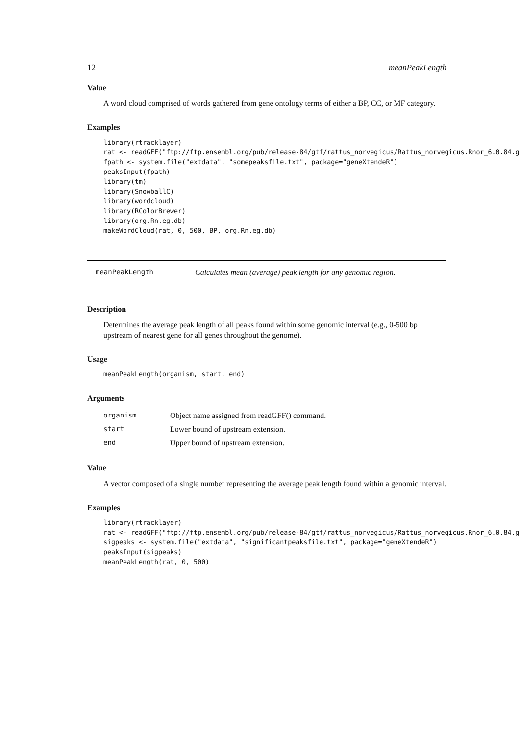12 meanPeakLength
Value
A word cloud comprised of words gathered from gene ontology terms of either a BP, CC, or MF category.
Examples
library(rtracklayer)
rat <- readGFF("ftp://ftp.ensembl.org/pub/release-84/gtf/rattus_norvegicus/Rattus_norvegicus.Rnor_6.0.84.gt
fpath <- system.file("extdata", "somepeaksfile.txt", package="geneXtendeR")
peaksInput(fpath)
library(tm)
library(SnowballC)
library(wordcloud)
library(RColorBrewer)
library(org.Rn.eg.db)
makeWordCloud(rat, 0, 500, BP, org.Rn.eg.db)
meanPeakLength Calculates mean (average) peak length for any genomic region.
Description
Determines the average peak length of all peaks found within some genomic interval (e.g., 0-500 bp upstream of nearest gene for all genes throughout the genome).
Usage
meanPeakLength(organism, start, end)
Arguments
| organism | Object name assigned from readGFF() command. |
| start | Lower bound of upstream extension. |
| end | Upper bound of upstream extension. |
Value
A vector composed of a single number representing the average peak length found within a genomic interval.
Examples
library(rtracklayer)
rat <- readGFF("ftp://ftp.ensembl.org/pub/release-84/gtf/rattus_norvegicus/Rattus_norvegicus.Rnor_6.0.84.gt
sigpeaks <- system.file("extdata", "significantpeaksfile.txt", package="geneXtendeR")
peaksInput(sigpeaks)
meanPeakLength(rat, 0, 500)